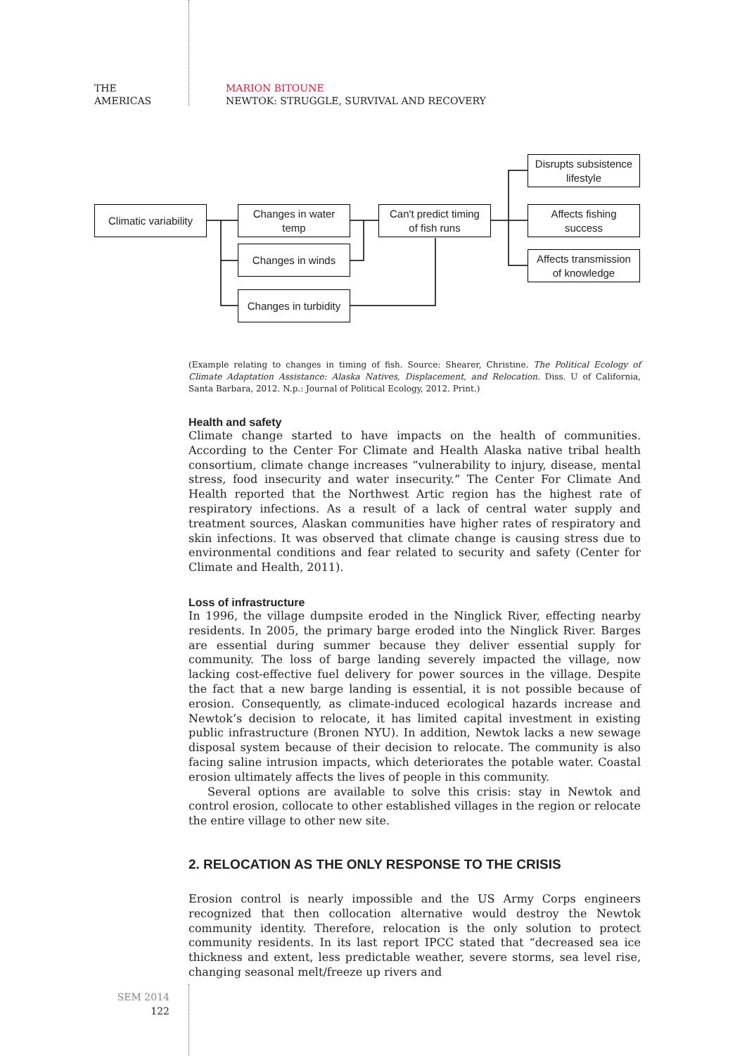THE
AMERICAS
MARION BITOUNE
NEWTOK: STRUGGLE, SURVIVAL AND RECOVERY
Climatic variability
Changes in water
temp
Changes in winds
Changes in turbidity
Can't predict timing
of fish runs
Disrupts subsistence
lifestyle
Affects fishing
success
Affects transmission
of knowledge
(Example relating to changes in timing of fish. Source: Shearer, Christine. The Political Ecology of Climate Adaptation Assistance: Alaska Natives, Displacement, and Relocation. Diss. U of California, Santa Barbara, 2012. N.p.: Journal of Political Ecology, 2012. Print.)
Health and safety
Climate change started to have impacts on the health of communities. According to the Center For Climate and Health Alaska native tribal health consortium, climate change increases “vulnerability to injury, disease, mental stress, food insecurity and water insecurity.” The Center For Climate And Health reported that the Northwest Artic region has the highest rate of respiratory infections. As a result of a lack of central water supply and treatment sources, Alaskan communities have higher rates of respiratory and skin infections. It was observed that climate change is causing stress due to environmental conditions and fear related to security and safety (Center for Climate and Health, 2011).
Loss of infrastructure
In 1996, the village dumpsite eroded in the Ninglick River, effecting nearby residents. In 2005, the primary barge eroded into the Ninglick River. Barges are essential during summer because they deliver essential supply for community. The loss of barge landing severely impacted the village, now lacking cost-effective fuel delivery for power sources in the village. Despite the fact that a new barge landing is essential, it is not possible because of erosion. Consequently, as climate-induced ecological hazards increase and Newtok’s decision to relocate, it has limited capital investment in existing public infrastructure (Bronen NYU). In addition, Newtok lacks a new sewage disposal system because of their decision to relocate. The community is also facing saline intrusion impacts, which deteriorates the potable water. Coastal erosion ultimately affects the lives of people in this community.
Several options are available to solve this crisis: stay in Newtok and control erosion, collocate to other established villages in the region or relocate the entire village to other new site.
2. RELOCATION AS THE ONLY RESPONSE TO THE CRISIS
Erosion control is nearly impossible and the US Army Corps engineers recognized that then collocation alternative would destroy the Newtok community identity. Therefore, relocation is the only solution to protect community residents. In its last report IPCC stated that “decreased sea ice thickness and extent, less predictable weather, severe storms, sea level rise, changing seasonal melt/freeze up rivers and
SEM 2014
122